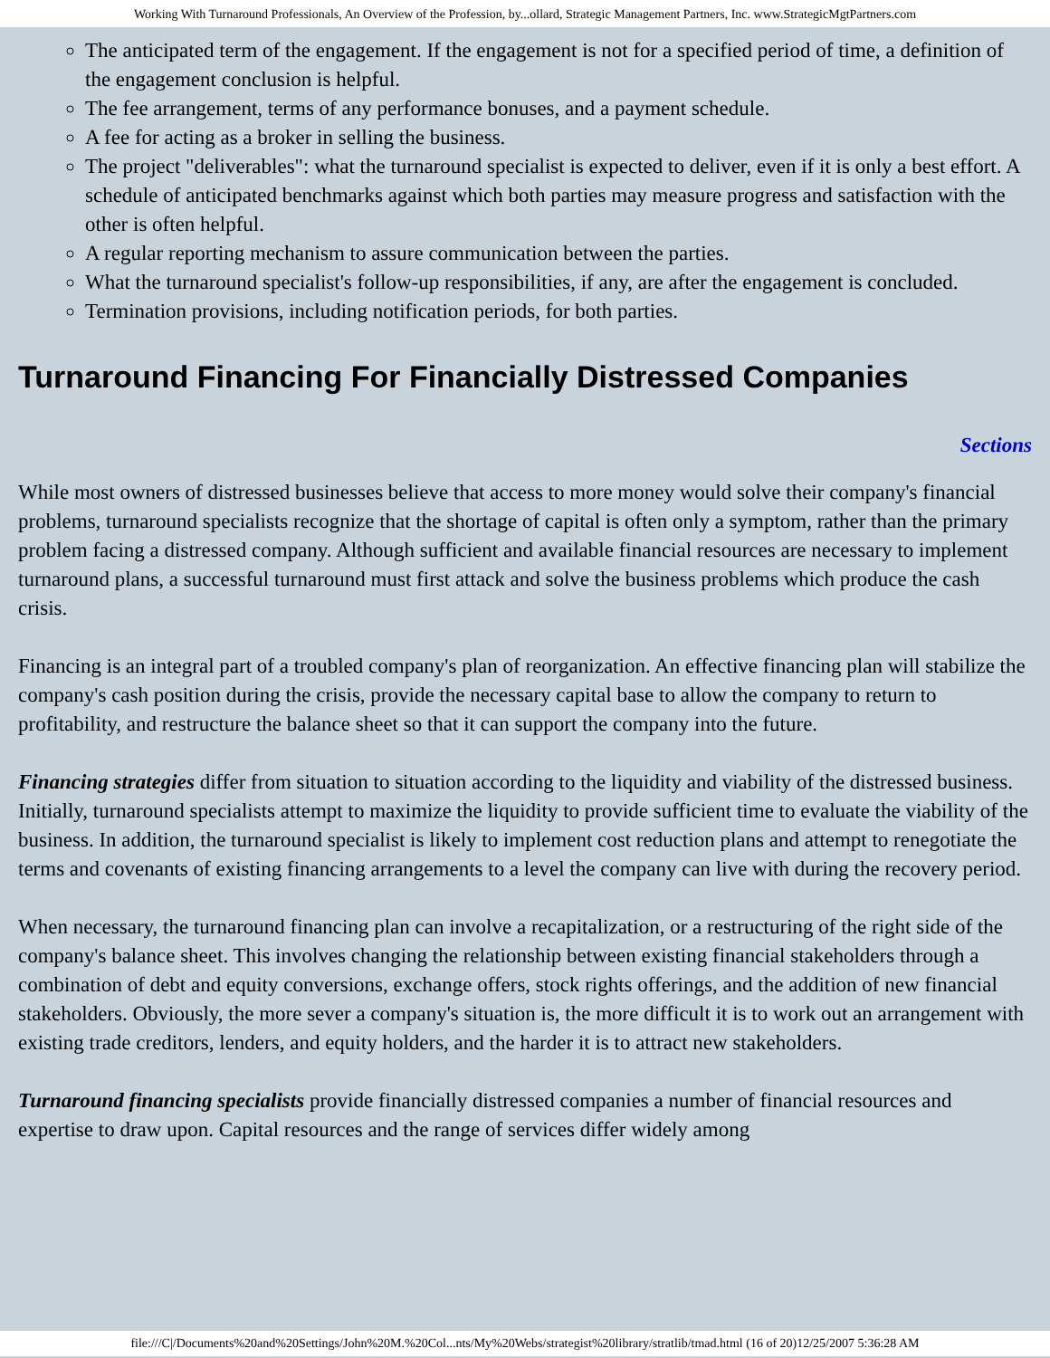Working With Turnaround Professionals, An Overview of the Profession, by...ollard, Strategic Management Partners, Inc. www.StrategicMgtPartners.com
The anticipated term of the engagement. If the engagement is not for a specified period of time, a definition of the engagement conclusion is helpful.
The fee arrangement, terms of any performance bonuses, and a payment schedule.
A fee for acting as a broker in selling the business.
The project "deliverables": what the turnaround specialist is expected to deliver, even if it is only a best effort. A schedule of anticipated benchmarks against which both parties may measure progress and satisfaction with the other is often helpful.
A regular reporting mechanism to assure communication between the parties.
What the turnaround specialist's follow-up responsibilities, if any, are after the engagement is concluded.
Termination provisions, including notification periods, for both parties.
Turnaround Financing For Financially Distressed Companies
Sections
While most owners of distressed businesses believe that access to more money would solve their company's financial problems, turnaround specialists recognize that the shortage of capital is often only a symptom, rather than the primary problem facing a distressed company. Although sufficient and available financial resources are necessary to implement turnaround plans, a successful turnaround must first attack and solve the business problems which produce the cash crisis.
Financing is an integral part of a troubled company's plan of reorganization. An effective financing plan will stabilize the company's cash position during the crisis, provide the necessary capital base to allow the company to return to profitability, and restructure the balance sheet so that it can support the company into the future.
Financing strategies differ from situation to situation according to the liquidity and viability of the distressed business. Initially, turnaround specialists attempt to maximize the liquidity to provide sufficient time to evaluate the viability of the business. In addition, the turnaround specialist is likely to implement cost reduction plans and attempt to renegotiate the terms and covenants of existing financing arrangements to a level the company can live with during the recovery period.
When necessary, the turnaround financing plan can involve a recapitalization, or a restructuring of the right side of the company's balance sheet. This involves changing the relationship between existing financial stakeholders through a combination of debt and equity conversions, exchange offers, stock rights offerings, and the addition of new financial stakeholders. Obviously, the more sever a company's situation is, the more difficult it is to work out an arrangement with existing trade creditors, lenders, and equity holders, and the harder it is to attract new stakeholders.
Turnaround financing specialists provide financially distressed companies a number of financial resources and expertise to draw upon. Capital resources and the range of services differ widely among
file:///C|/Documents%20and%20Settings/John%20M.%20Col...nts/My%20Webs/strategist%20library/stratlib/tmad.html (16 of 20)12/25/2007 5:36:28 AM